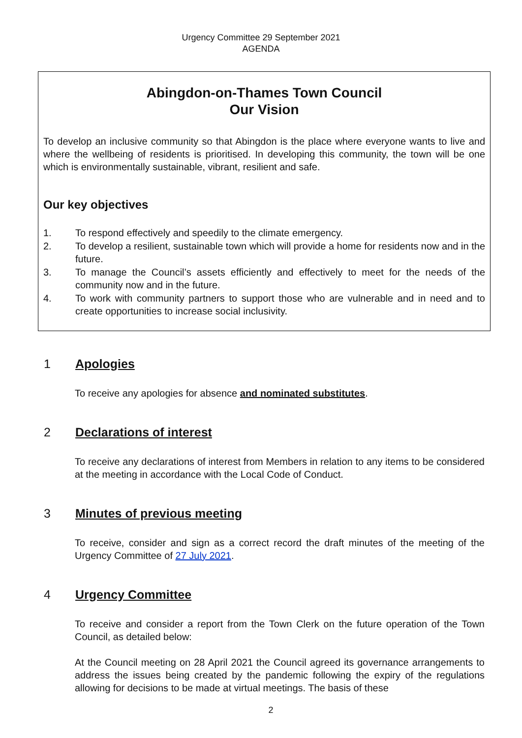Urgency Committee 29 September 2021
AGENDA
Abingdon-on-Thames Town Council
Our Vision
To develop an inclusive community so that Abingdon is the place where everyone wants to live and where the wellbeing of residents is prioritised. In developing this community, the town will be one which is environmentally sustainable, vibrant, resilient and safe.
Our key objectives
1. To respond effectively and speedily to the climate emergency.
2. To develop a resilient, sustainable town which will provide a home for residents now and in the future.
3. To manage the Council’s assets efficiently and effectively to meet for the needs of the community now and in the future.
4. To work with community partners to support those who are vulnerable and in need and to create opportunities to increase social inclusivity.
1 Apologies
To receive any apologies for absence and nominated substitutes.
2 Declarations of interest
To receive any declarations of interest from Members in relation to any items to be considered at the meeting in accordance with the Local Code of Conduct.
3 Minutes of previous meeting
To receive, consider and sign as a correct record the draft minutes of the meeting of the Urgency Committee of 27 July 2021.
4 Urgency Committee
To receive and consider a report from the Town Clerk on the future operation of the Town Council, as detailed below:
At the Council meeting on 28 April 2021 the Council agreed its governance arrangements to address the issues being created by the pandemic following the expiry of the regulations allowing for decisions to be made at virtual meetings. The basis of these
2